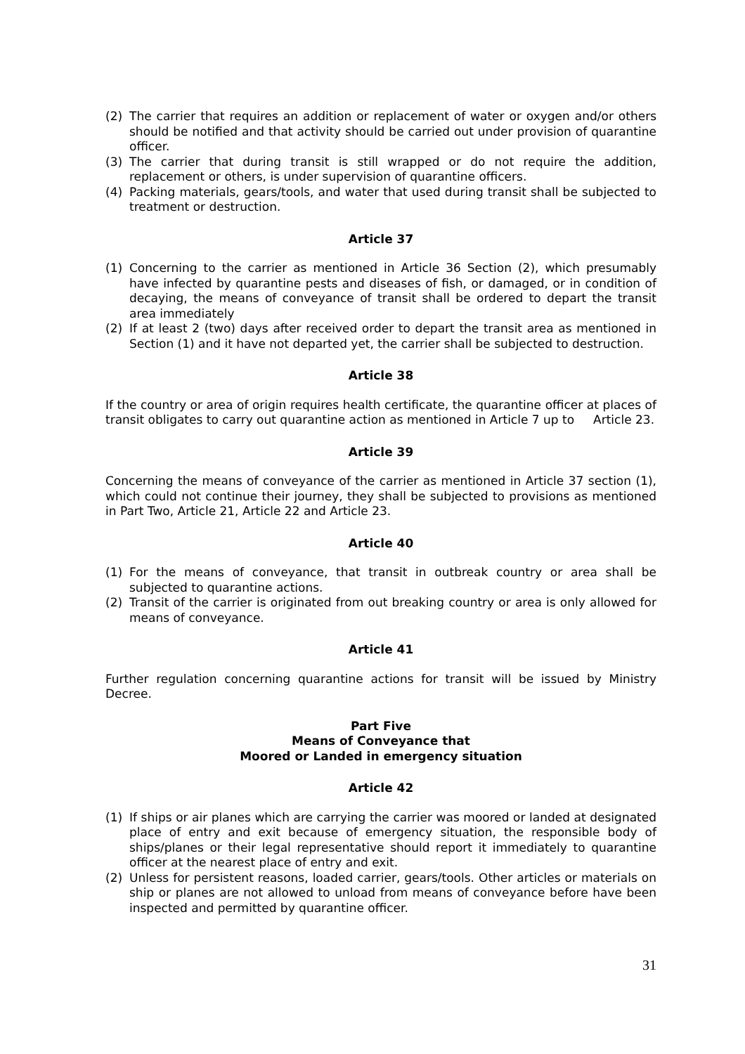(2) The carrier that requires an addition or replacement of water or oxygen and/or others should be notified and that activity should be carried out under provision of quarantine officer.
(3) The carrier that during transit is still wrapped or do not require the addition, replacement or others, is under supervision of quarantine officers.
(4) Packing materials, gears/tools, and water that used during transit shall be subjected to treatment or destruction.
Article 37
(1) Concerning to the carrier as mentioned in Article 36 Section (2), which presumably have infected by quarantine pests and diseases of fish, or damaged, or in condition of decaying, the means of conveyance of transit shall be ordered to depart the transit area immediately
(2) If at least 2 (two) days after received order to depart the transit area as mentioned in Section (1) and it have not departed yet, the carrier shall be subjected to destruction.
Article 38
If the country or area of origin requires health certificate, the quarantine officer at places of transit obligates to carry out quarantine action as mentioned in Article 7 up to Article 23.
Article 39
Concerning the means of conveyance of the carrier as mentioned in Article 37 section (1), which could not continue their journey, they shall be subjected to provisions as mentioned in Part Two, Article 21, Article 22 and Article 23.
Article 40
(1) For the means of conveyance, that transit in outbreak country or area shall be subjected to quarantine actions.
(2) Transit of the carrier is originated from out breaking country or area is only allowed for means of conveyance.
Article 41
Further regulation concerning quarantine actions for transit will be issued by Ministry Decree.
Part Five
Means of Conveyance that
Moored or Landed in emergency situation
Article 42
(1) If ships or air planes which are carrying the carrier was moored or landed at designated place of entry and exit because of emergency situation, the responsible body of ships/planes or their legal representative should report it immediately to quarantine officer at the nearest place of entry and exit.
(2) Unless for persistent reasons, loaded carrier, gears/tools. Other articles or materials on ship or planes are not allowed to unload from means of conveyance before have been inspected and permitted by quarantine officer.
31